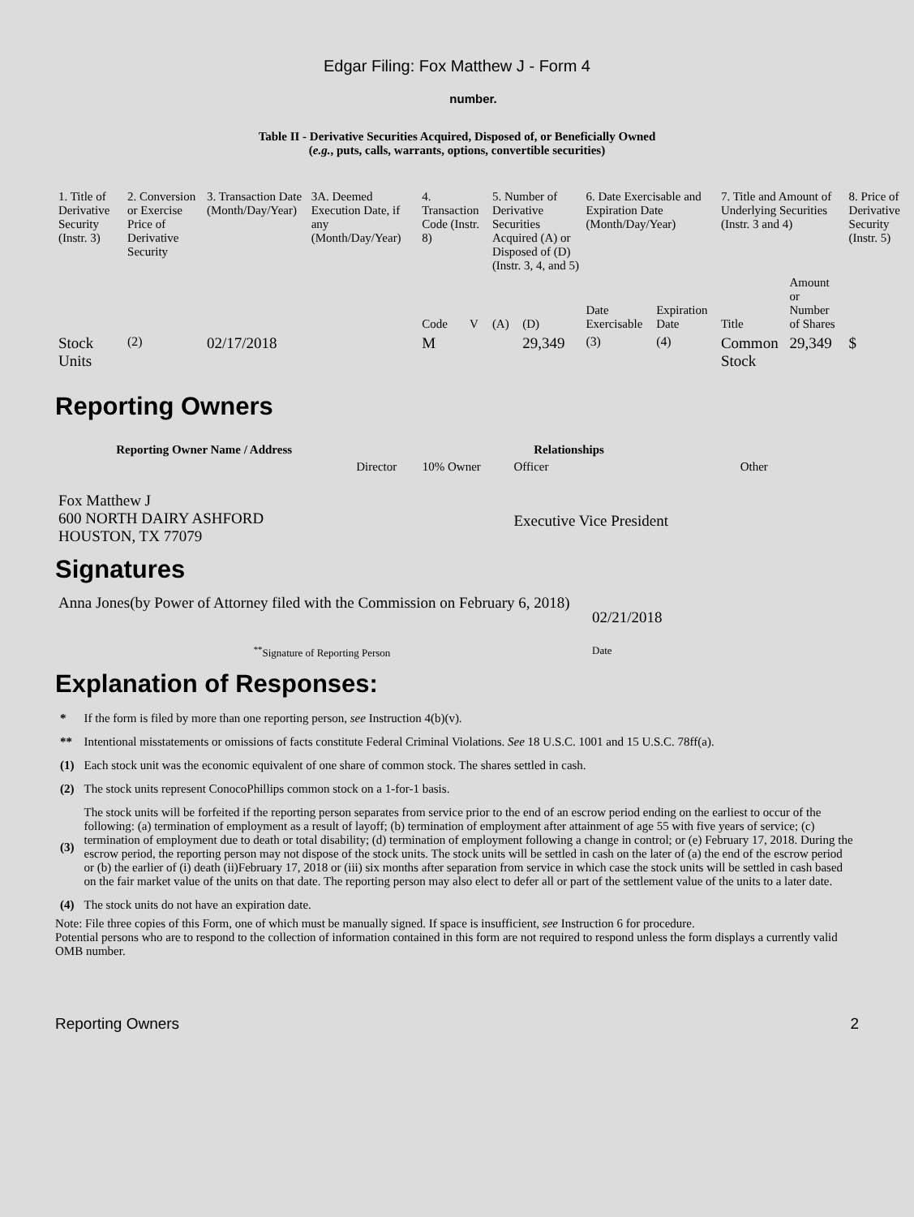Edgar Filing: Fox Matthew J - Form 4
number.
Table II - Derivative Securities Acquired, Disposed of, or Beneficially Owned
(e.g., puts, calls, warrants, options, convertible securities)
| 1. Title of Derivative Security (Instr. 3) | 2. Conversion or Exercise Price of Derivative Security | 3. Transaction Date (Month/Day/Year) | 3A. Deemed Execution Date, if any (Month/Day/Year) | 4. Transaction Code (Instr. 8) | | 5. Number of Derivative Securities Acquired (A) or Disposed of (D) (Instr. 3, 4, and 5) | | 6. Date Exercisable and Expiration Date (Month/Day/Year) | | 7. Title and Amount of Underlying Securities (Instr. 3 and 4) | | 8. Price of Derivative Security (Instr. 5) |
| | | | | Code | V | (A) | (D) | Date Exercisable | Expiration Date | Title | Amount or Number of Shares | |
| Stock Units | <sup>(2)</sup> | 02/17/2018 | | M | | | 29,349 | <sup>(3)</sup> | <sup>(4)</sup> | Common Stock | 29,349 | $ |
Reporting Owners
| Reporting Owner Name / Address | Relationships | | | |
| --- | --- | --- | --- | --- |
| | Director | 10% Owner | Officer | Other |
| Fox Matthew J 600 NORTH DAIRY ASHFORD HOUSTON, TX 77079 | | | Executive Vice President | |
Signatures
| Anna Jones(by Power of Attorney filed with the Commission on February 6, 2018) | 02/21/2018 |
| <sup>**</sup> Signature of Reporting Person | Date |
Explanation of Responses:
| * | If the form is filed by more than one reporting person, see Instruction 4(b)(v). |
| ** | Intentional misstatements or omissions of facts constitute Federal Criminal Violations. See 18 U.S.C. 1001 and 15 U.S.C. 78ff(a). |
| (1) | Each stock unit was the economic equivalent of one share of common stock. The shares settled in cash. |
| (2) | The stock units represent ConocoPhillips common stock on a 1-for-1 basis. |
| (3) | The stock units will be forfeited if the reporting person separates from service prior to the end of an escrow period ending on the earliest to occur of the following: (a) termination of employment as a result of layoff; (b) termination of employment after attainment of age 55 with five years of service; (c) termination of employment due to death or total disability; (d) termination of employment following a change in control; or (e) February 17, 2018. During the escrow period, the reporting person may not dispose of the stock units. The stock units will be settled in cash on the later of (a) the end of the escrow period or (b) the earlier of (i) death (ii)February 17, 2018 or (iii) six months after separation from service in which case the stock units will be settled in cash based on the fair market value of the units on that date. The reporting person may also elect to defer all or part of the settlement value of the units to a later date. |
| (4) | The stock units do not have an expiration date. |
Note: File three copies of this Form, one of which must be manually signed. If space is insufficient, see Instruction 6 for procedure.
Potential persons who are to respond to the collection of information contained in this form are not required to respond unless the form displays a currently valid OMB number.
Reporting Owners 2